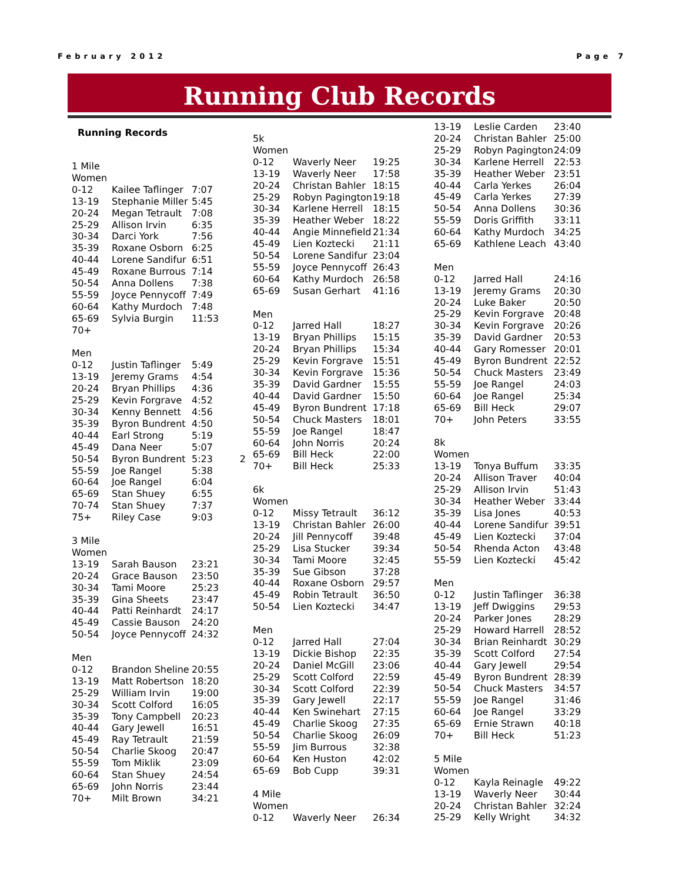February 2012 Page 7
Running Club Records
Running Records
| 1 Mile | | |
| Women | | |
| 0-12 | Kailee Taflinger | 7:07 |
| 13-19 | Stephanie Miller | 5:45 |
| 20-24 | Megan Tetrault | 7:08 |
| 25-29 | Allison Irvin | 6:35 |
| 30-34 | Darci York | 7:56 |
| 35-39 | Roxane Osborn | 6:25 |
| 40-44 | Lorene Sandifur | 6:51 |
| 45-49 | Roxane Burrous | 7:14 |
| 50-54 | Anna Dollens | 7:38 |
| 55-59 | Joyce Pennycoff | 7:49 |
| 60-64 | Kathy Murdoch | 7:48 |
| 65-69 | Sylvia Burgin | 11:53 |
| 70+ | | |
| Men | | |
| 0-12 | Justin Taflinger | 5:49 |
| 13-19 | Jeremy Grams | 4:54 |
| 20-24 | Bryan Phillips | 4:36 |
| 25-29 | Kevin Forgrave | 4:52 |
| 30-34 | Kenny Bennett | 4:56 |
| 35-39 | Byron Bundrent | 4:50 |
| 40-44 | Earl Strong | 5:19 |
| 45-49 | Dana Neer | 5:07 |
| 50-54 | Byron Bundrent | 5:23 2 |
| 55-59 | Joe Rangel | 5:38 |
| 60-64 | Joe Rangel | 6:04 |
| 65-69 | Stan Shuey | 6:55 |
| 70-74 | Stan Shuey | 7:37 |
| 75+ | Riley Case | 9:03 |
| 3 Mile | | |
| Women | | |
| 13-19 | Sarah Bauson | 23:21 |
| 20-24 | Grace Bauson | 23:50 |
| 30-34 | Tami Moore | 25:23 |
| 35-39 | Gina Sheets | 23:47 |
| 40-44 | Patti Reinhardt | 24:17 |
| 45-49 | Cassie Bauson | 24:20 |
| 50-54 | Joyce Pennycoff | 24:32 |
| Men | | |
| 0-12 | Brandon Sheline | 20:55 |
| 13-19 | Matt Robertson | 18:20 |
| 25-29 | William Irvin | 19:00 |
| 30-34 | Scott Colford | 16:05 |
| 35-39 | Tony Campbell | 20:23 |
| 40-44 | Gary Jewell | 16:51 |
| 45-49 | Ray Tetrault | 21:59 |
| 50-54 | Charlie Skoog | 20:47 |
| 55-59 | Tom Miklik | 23:09 |
| 60-64 | Stan Shuey | 24:54 |
| 65-69 | John Norris | 23:44 |
| 70+ | Milt Brown | 34:21 |
| 5k | | |
| Women | | |
| 0-12 | Waverly Neer | 19:25 |
| 13-19 | Waverly Neer | 17:58 |
| 20-24 | Christan Bahler | 18:15 |
| 25-29 | Robyn Pagington | 19:18 |
| 30-34 | Karlene Herrell | 18:15 |
| 35-39 | Heather Weber | 18:22 |
| 40-44 | Angie Minnefield | 21:34 |
| 45-49 | Lien Koztecki | 21:11 |
| 50-54 | Lorene Sandifur | 23:04 |
| 55-59 | Joyce Pennycoff | 26:43 |
| 60-64 | Kathy Murdoch | 26:58 |
| 65-69 | Susan Gerhart | 41:16 |
| Men | | |
| 0-12 | Jarred Hall | 18:27 |
| 13-19 | Bryan Phillips | 15:15 |
| 20-24 | Bryan Phillips | 15:34 |
| 25-29 | Kevin Forgrave | 15:51 |
| 30-34 | Kevin Forgrave | 15:36 |
| 35-39 | David Gardner | 15:55 |
| 40-44 | David Gardner | 15:50 |
| 45-49 | Byron Bundrent | 17:18 |
| 50-54 | Chuck Masters | 18:01 |
| 55-59 | Joe Rangel | 18:47 |
| 60-64 | John Norris | 20:24 |
| 65-69 | Bill Heck | 22:00 |
| 70+ | Bill Heck | 25:33 |
| 6k | | |
| Women | | |
| 0-12 | Missy Tetrault | 36:12 |
| 13-19 | Christan Bahler | 26:00 |
| 20-24 | Jill Pennycoff | 39:48 |
| 25-29 | Lisa Stucker | 39:34 |
| 30-34 | Tami Moore | 32:45 |
| 35-39 | Sue Gibson | 37:28 |
| 40-44 | Roxane Osborn | 29:57 |
| 45-49 | Robin Tetrault | 36:50 |
| 50-54 | Lien Koztecki | 34:47 |
| Men | | |
| 0-12 | Jarred Hall | 27:04 |
| 13-19 | Dickie Bishop | 22:35 |
| 20-24 | Daniel McGill | 23:06 |
| 25-29 | Scott Colford | 22:59 |
| 30-34 | Scott Colford | 22:39 |
| 35-39 | Gary Jewell | 22:17 |
| 40-44 | Ken Swinehart | 27:15 |
| 45-49 | Charlie Skoog | 27:35 |
| 50-54 | Charlie Skoog | 26:09 |
| 55-59 | Jim Burrous | 32:38 |
| 60-64 | Ken Huston | 42:02 |
| 65-69 | Bob Cupp | 39:31 |
| 4 Mile | | |
| Women | | |
| 0-12 | Waverly Neer | 26:34 |
| 13-19 | Leslie Carden | 23:40 |
| 20-24 | Christan Bahler | 25:00 |
| 25-29 | Robyn Pagington | 24:09 |
| 30-34 | Karlene Herrell | 22:53 |
| 35-39 | Heather Weber | 23:51 |
| 40-44 | Carla Yerkes | 26:04 |
| 45-49 | Carla Yerkes | 27:39 |
| 50-54 | Anna Dollens | 30:36 |
| 55-59 | Doris Griffith | 33:11 |
| 60-64 | Kathy Murdoch | 34:25 |
| 65-69 | Kathlene Leach | 43:40 |
| Men | | |
| 0-12 | Jarred Hall | 24:16 |
| 13-19 | Jeremy Grams | 20:30 |
| 20-24 | Luke Baker | 20:50 |
| 25-29 | Kevin Forgrave | 20:48 |
| 30-34 | Kevin Forgrave | 20:26 |
| 35-39 | David Gardner | 20:53 |
| 40-44 | Gary Romesser | 20:01 |
| 45-49 | Byron Bundrent | 22:52 |
| 50-54 | Chuck Masters | 23:49 |
| 55-59 | Joe Rangel | 24:03 |
| 60-64 | Joe Rangel | 25:34 |
| 65-69 | Bill Heck | 29:07 |
| 70+ | John Peters | 33:55 |
| 8k | | |
| Women | | |
| 13-19 | Tonya Buffum | 33:35 |
| 20-24 | Allison Traver | 40:04 |
| 25-29 | Allison Irvin | 51:43 |
| 30-34 | Heather Weber | 33:44 |
| 35-39 | Lisa Jones | 40:53 |
| 40-44 | Lorene Sandifur | 39:51 |
| 45-49 | Lien Koztecki | 37:04 |
| 50-54 | Rhenda Acton | 43:48 |
| 55-59 | Lien Koztecki | 45:42 |
| Men | | |
| 0-12 | Justin Taflinger | 36:38 |
| 13-19 | Jeff Dwiggins | 29:53 |
| 20-24 | Parker Jones | 28:29 |
| 25-29 | Howard Harrell | 28:52 |
| 30-34 | Brian Reinhardt | 30:29 |
| 35-39 | Scott Colford | 27:54 |
| 40-44 | Gary Jewell | 29:54 |
| 45-49 | Byron Bundrent | 28:39 |
| 50-54 | Chuck Masters | 34:57 |
| 55-59 | Joe Rangel | 31:46 |
| 60-64 | Joe Rangel | 33:29 |
| 65-69 | Ernie Strawn | 40:18 |
| 70+ | Bill Heck | 51:23 |
| 5 Mile | | |
| Women | | |
| 0-12 | Kayla Reinagle | 49:22 |
| 13-19 | Waverly Neer | 30:44 |
| 20-24 | Christan Bahler | 32:24 |
| 25-29 | Kelly Wright | 34:32 |